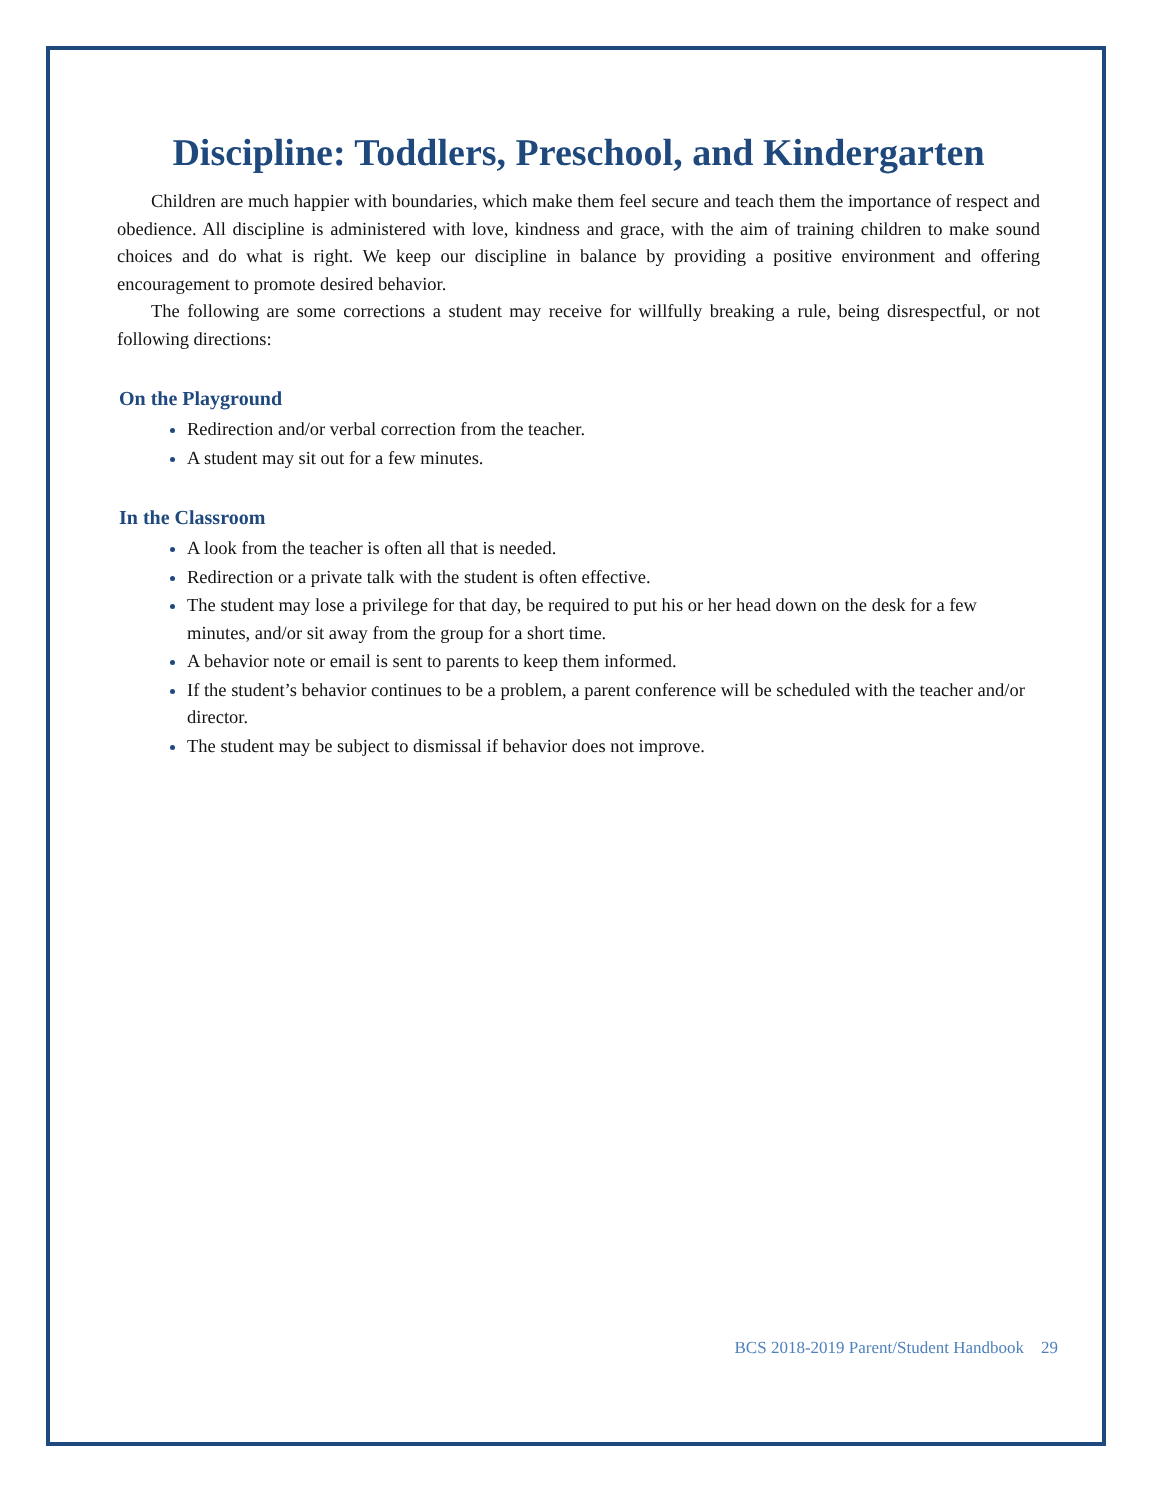Discipline: Toddlers, Preschool, and Kindergarten
Children are much happier with boundaries, which make them feel secure and teach them the importance of respect and obedience. All discipline is administered with love, kindness and grace, with the aim of training children to make sound choices and do what is right. We keep our discipline in balance by providing a positive environment and offering encouragement to promote desired behavior.
The following are some corrections a student may receive for willfully breaking a rule, being disrespectful, or not following directions:
On the Playground
Redirection and/or verbal correction from the teacher.
A student may sit out for a few minutes.
In the Classroom
A look from the teacher is often all that is needed.
Redirection or a private talk with the student is often effective.
The student may lose a privilege for that day, be required to put his or her head down on the desk for a few minutes, and/or sit away from the group for a short time.
A behavior note or email is sent to parents to keep them informed.
If the student’s behavior continues to be a problem, a parent conference will be scheduled with the teacher and/or director.
The student may be subject to dismissal if behavior does not improve.
BCS 2018-2019 Parent/Student Handbook 29